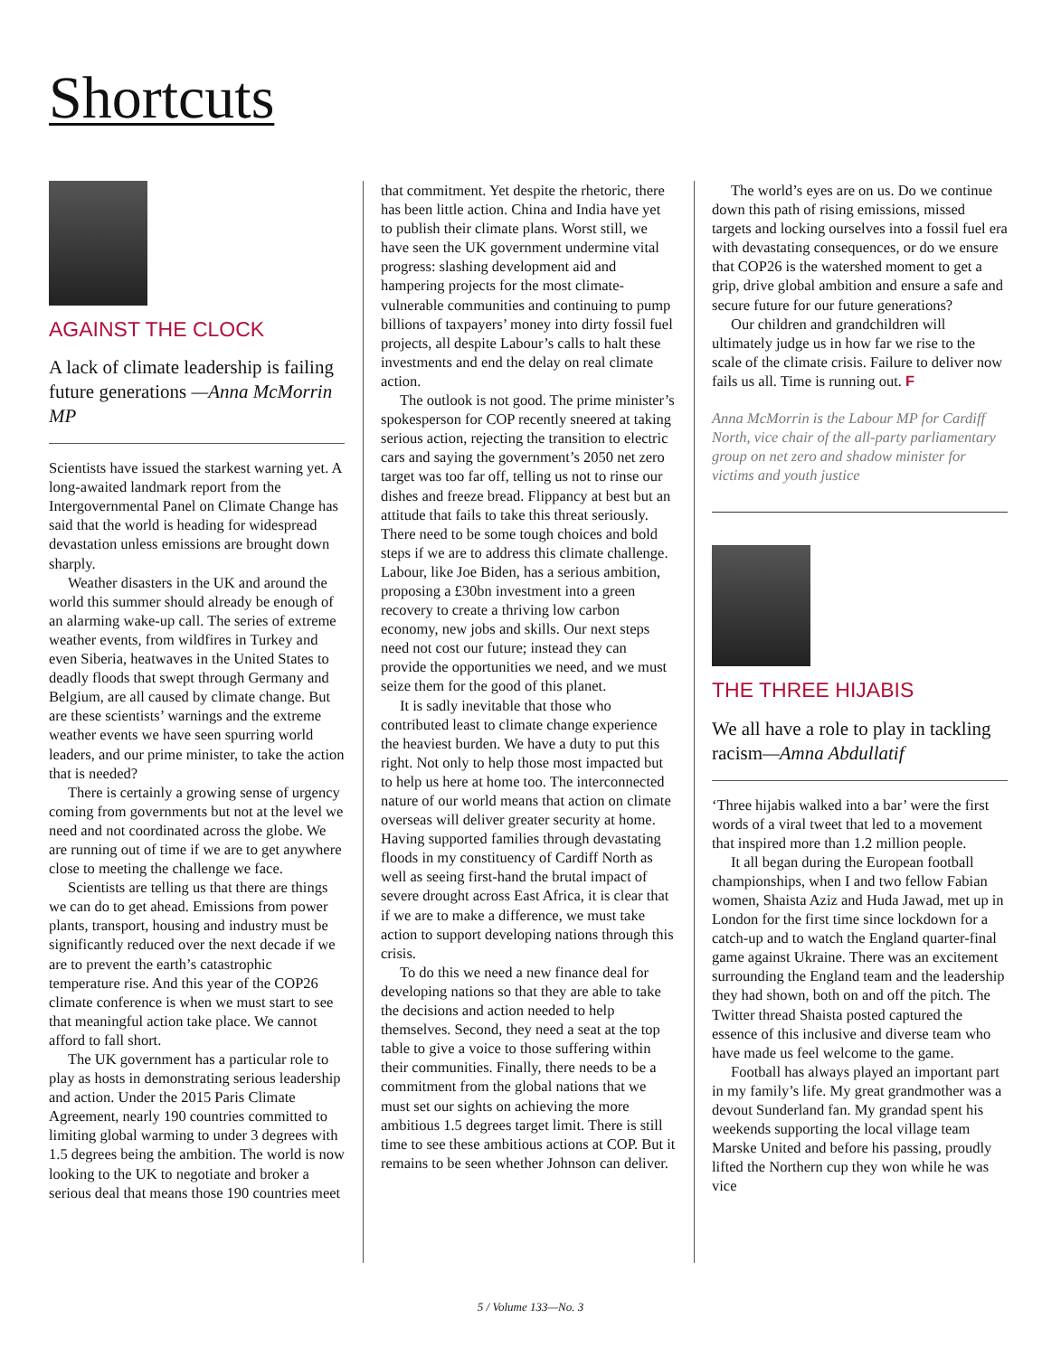Shortcuts
AGAINST THE CLOCK
A lack of climate leadership is failing future generations —Anna McMorrin MP
Scientists have issued the starkest warning yet. A long-awaited landmark report from the Intergovernmental Panel on Climate Change has said that the world is heading for widespread devastation unless emissions are brought down sharply.
Weather disasters in the UK and around the world this summer should already be enough of an alarming wake-up call. The series of extreme weather events, from wildfires in Turkey and even Siberia, heatwaves in the United States to deadly floods that swept through Germany and Belgium, are all caused by climate change. But are these scientists’ warnings and the extreme weather events we have seen spurring world leaders, and our prime minister, to take the action that is needed?
There is certainly a growing sense of urgency coming from governments but not at the level we need and not coordinated across the globe. We are running out of time if we are to get anywhere close to meeting the challenge we face.
Scientists are telling us that there are things we can do to get ahead. Emissions from power plants, transport, housing and industry must be significantly reduced over the next decade if we are to prevent the earth’s catastrophic temperature rise. And this year of the COP26 climate conference is when we must start to see that meaningful action take place. We cannot afford to fall short.
The UK government has a particular role to play as hosts in demonstrating serious leadership and action. Under the 2015 Paris Climate Agreement, nearly 190 countries committed to limiting global warming to under 3 degrees with 1.5 degrees being the ambition. The world is now looking to the UK to negotiate and broker a serious deal that means those 190 countries meet
that commitment. Yet despite the rhetoric, there has been little action. China and India have yet to publish their climate plans. Worst still, we have seen the UK government undermine vital progress: slashing development aid and hampering projects for the most climate-vulnerable communities and continuing to pump billions of taxpayers’ money into dirty fossil fuel projects, all despite Labour’s calls to halt these investments and end the delay on real climate action.
The outlook is not good. The prime minister’s spokesperson for COP recently sneered at taking serious action, rejecting the transition to electric cars and saying the government’s 2050 net zero target was too far off, telling us not to rinse our dishes and freeze bread. Flippancy at best but an attitude that fails to take this threat seriously. There need to be some tough choices and bold steps if we are to address this climate challenge. Labour, like Joe Biden, has a serious ambition, proposing a £30bn investment into a green recovery to create a thriving low carbon economy, new jobs and skills. Our next steps need not cost our future; instead they can provide the opportunities we need, and we must seize them for the good of this planet.
It is sadly inevitable that those who contributed least to climate change experience the heaviest burden. We have a duty to put this right. Not only to help those most impacted but to help us here at home too. The interconnected nature of our world means that action on climate overseas will deliver greater security at home. Having supported families through devastating floods in my constituency of Cardiff North as well as seeing first-hand the brutal impact of severe drought across East Africa, it is clear that if we are to make a difference, we must take action to support developing nations through this crisis.
To do this we need a new finance deal for developing nations so that they are able to take the decisions and action needed to help themselves. Second, they need a seat at the top table to give a voice to those suffering within their communities. Finally, there needs to be a commitment from the global nations that we must set our sights on achieving the more ambitious 1.5 degrees target limit. There is still time to see these ambitious actions at COP. But it remains to be seen whether Johnson can deliver.
The world’s eyes are on us. Do we continue down this path of rising emissions, missed targets and locking ourselves into a fossil fuel era with devastating consequences, or do we ensure that COP26 is the watershed moment to get a grip, drive global ambition and ensure a safe and secure future for our future generations?
Our children and grandchildren will ultimately judge us in how far we rise to the scale of the climate crisis. Failure to deliver now fails us all. Time is running out. F
Anna McMorrin is the Labour MP for Cardiff North, vice chair of the all-party parliamentary group on net zero and shadow minister for victims and youth justice
THE THREE HIJABIS
We all have a role to play in tackling racism—Amna Abdullatif
‘Three hijabis walked into a bar’ were the first words of a viral tweet that led to a movement that inspired more than 1.2 million people.
It all began during the European football championships, when I and two fellow Fabian women, Shaista Aziz and Huda Jawad, met up in London for the first time since lockdown for a catch-up and to watch the England quarter-final game against Ukraine. There was an excitement surrounding the England team and the leadership they had shown, both on and off the pitch. The Twitter thread Shaista posted captured the essence of this inclusive and diverse team who have made us feel welcome to the game.
Football has always played an important part in my family’s life. My great grandmother was a devout Sunderland fan. My grandad spent his weekends supporting the local village team Marske United and before his passing, proudly lifted the Northern cup they won while he was vice
5 / Volume 133—No. 3